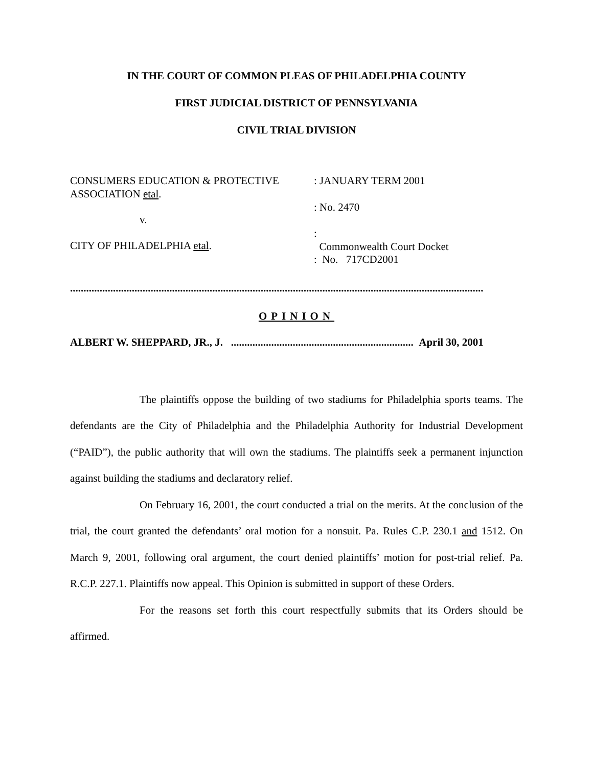IN THE COURT OF COMMON PLEAS OF PHILADELPHIA COUNTY
FIRST JUDICIAL DISTRICT OF PENNSYLVANIA
CIVIL TRIAL DIVISION
CONSUMERS EDUCATION & PROTECTIVE
ASSOCIATION etal.
v.
CITY OF PHILADELPHIA etal.
: JANUARY TERM 2001
: No. 2470
:
Commonwealth Court Docket
: No. 717CD2001
..........................................................................................................................................................
OPINION
ALBERT W. SHEPPARD, JR., J. .................................................................... April 30, 2001
The plaintiffs oppose the building of two stadiums for Philadelphia sports teams. The defendants are the City of Philadelphia and the Philadelphia Authority for Industrial Development (“PAID”), the public authority that will own the stadiums. The plaintiffs seek a permanent injunction against building the stadiums and declaratory relief.
On February 16, 2001, the court conducted a trial on the merits. At the conclusion of the trial, the court granted the defendants’ oral motion for a nonsuit. Pa. Rules C.P. 230.1 and 1512. On March 9, 2001, following oral argument, the court denied plaintiffs’ motion for post-trial relief. Pa. R.C.P. 227.1. Plaintiffs now appeal. This Opinion is submitted in support of these Orders.
For the reasons set forth this court respectfully submits that its Orders should be affirmed.